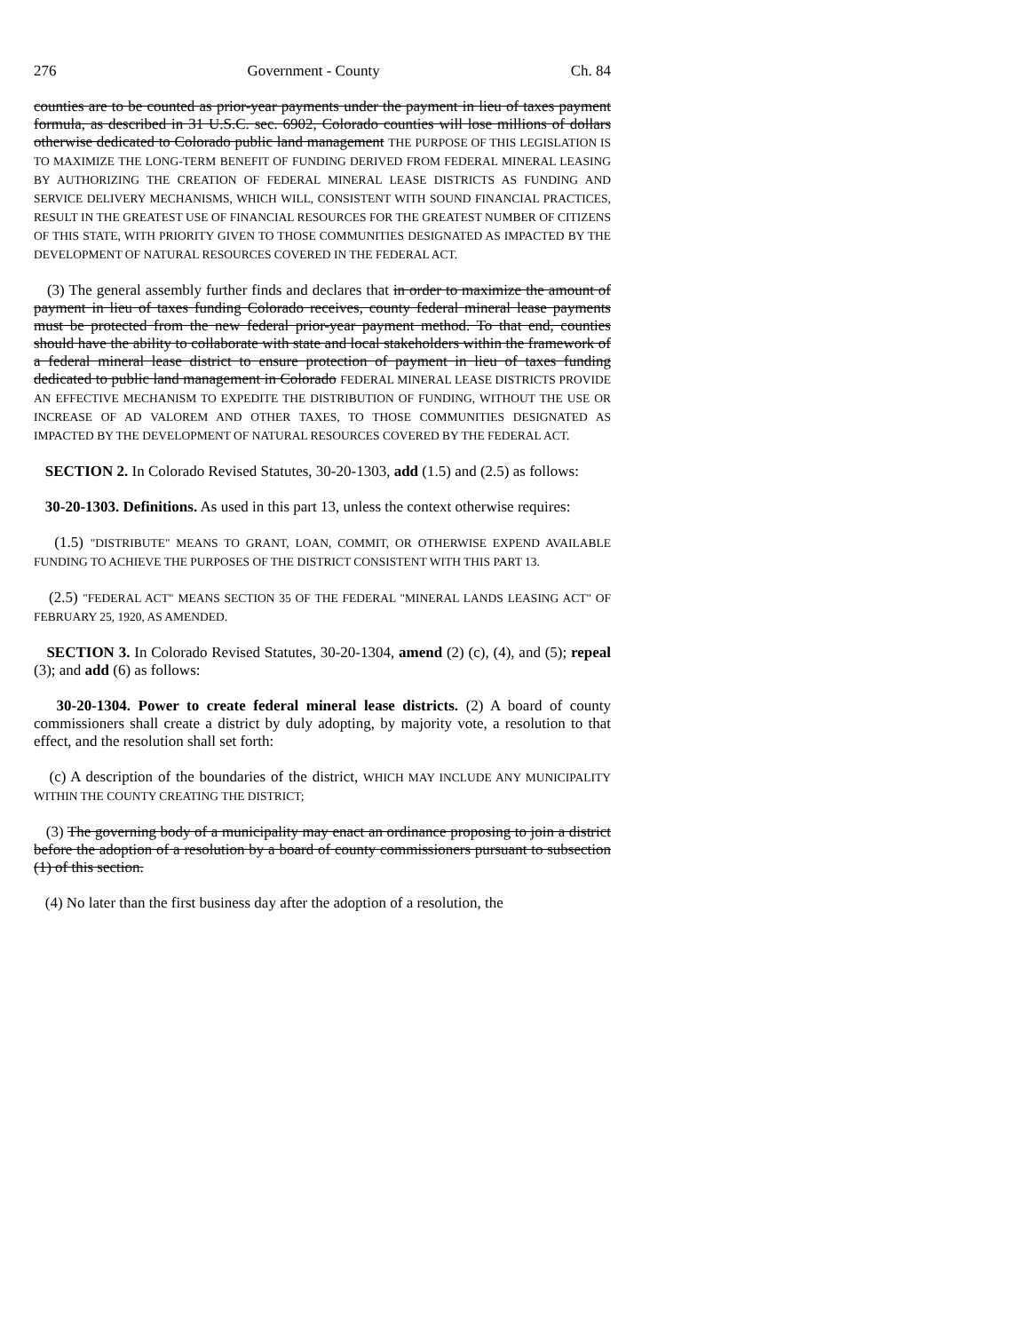276 Government - County Ch. 84
counties are to be counted as prior-year payments under the payment in lieu of taxes payment formula, as described in 31 U.S.C. sec. 6902, Colorado counties will lose millions of dollars otherwise dedicated to Colorado public land management THE PURPOSE OF THIS LEGISLATION IS TO MAXIMIZE THE LONG-TERM BENEFIT OF FUNDING DERIVED FROM FEDERAL MINERAL LEASING BY AUTHORIZING THE CREATION OF FEDERAL MINERAL LEASE DISTRICTS AS FUNDING AND SERVICE DELIVERY MECHANISMS, WHICH WILL, CONSISTENT WITH SOUND FINANCIAL PRACTICES, RESULT IN THE GREATEST USE OF FINANCIAL RESOURCES FOR THE GREATEST NUMBER OF CITIZENS OF THIS STATE, WITH PRIORITY GIVEN TO THOSE COMMUNITIES DESIGNATED AS IMPACTED BY THE DEVELOPMENT OF NATURAL RESOURCES COVERED IN THE FEDERAL ACT.
(3) The general assembly further finds and declares that in order to maximize the amount of payment in lieu of taxes funding Colorado receives, county federal mineral lease payments must be protected from the new federal prior-year payment method. To that end, counties should have the ability to collaborate with state and local stakeholders within the framework of a federal mineral lease district to ensure protection of payment in lieu of taxes funding dedicated to public land management in Colorado FEDERAL MINERAL LEASE DISTRICTS PROVIDE AN EFFECTIVE MECHANISM TO EXPEDITE THE DISTRIBUTION OF FUNDING, WITHOUT THE USE OR INCREASE OF AD VALOREM AND OTHER TAXES, TO THOSE COMMUNITIES DESIGNATED AS IMPACTED BY THE DEVELOPMENT OF NATURAL RESOURCES COVERED BY THE FEDERAL ACT.
SECTION 2. In Colorado Revised Statutes, 30-20-1303, add (1.5) and (2.5) as follows:
30-20-1303. Definitions. As used in this part 13, unless the context otherwise requires:
(1.5) "DISTRIBUTE" MEANS TO GRANT, LOAN, COMMIT, OR OTHERWISE EXPEND AVAILABLE FUNDING TO ACHIEVE THE PURPOSES OF THE DISTRICT CONSISTENT WITH THIS PART 13.
(2.5) "FEDERAL ACT" MEANS SECTION 35 OF THE FEDERAL "MINERAL LANDS LEASING ACT" OF FEBRUARY 25, 1920, AS AMENDED.
SECTION 3. In Colorado Revised Statutes, 30-20-1304, amend (2) (c), (4), and (5); repeal (3); and add (6) as follows:
30-20-1304. Power to create federal mineral lease districts. (2) A board of county commissioners shall create a district by duly adopting, by majority vote, a resolution to that effect, and the resolution shall set forth:
(c) A description of the boundaries of the district, WHICH MAY INCLUDE ANY MUNICIPALITY WITHIN THE COUNTY CREATING THE DISTRICT;
(3) The governing body of a municipality may enact an ordinance proposing to join a district before the adoption of a resolution by a board of county commissioners pursuant to subsection (1) of this section.
(4) No later than the first business day after the adoption of a resolution, the